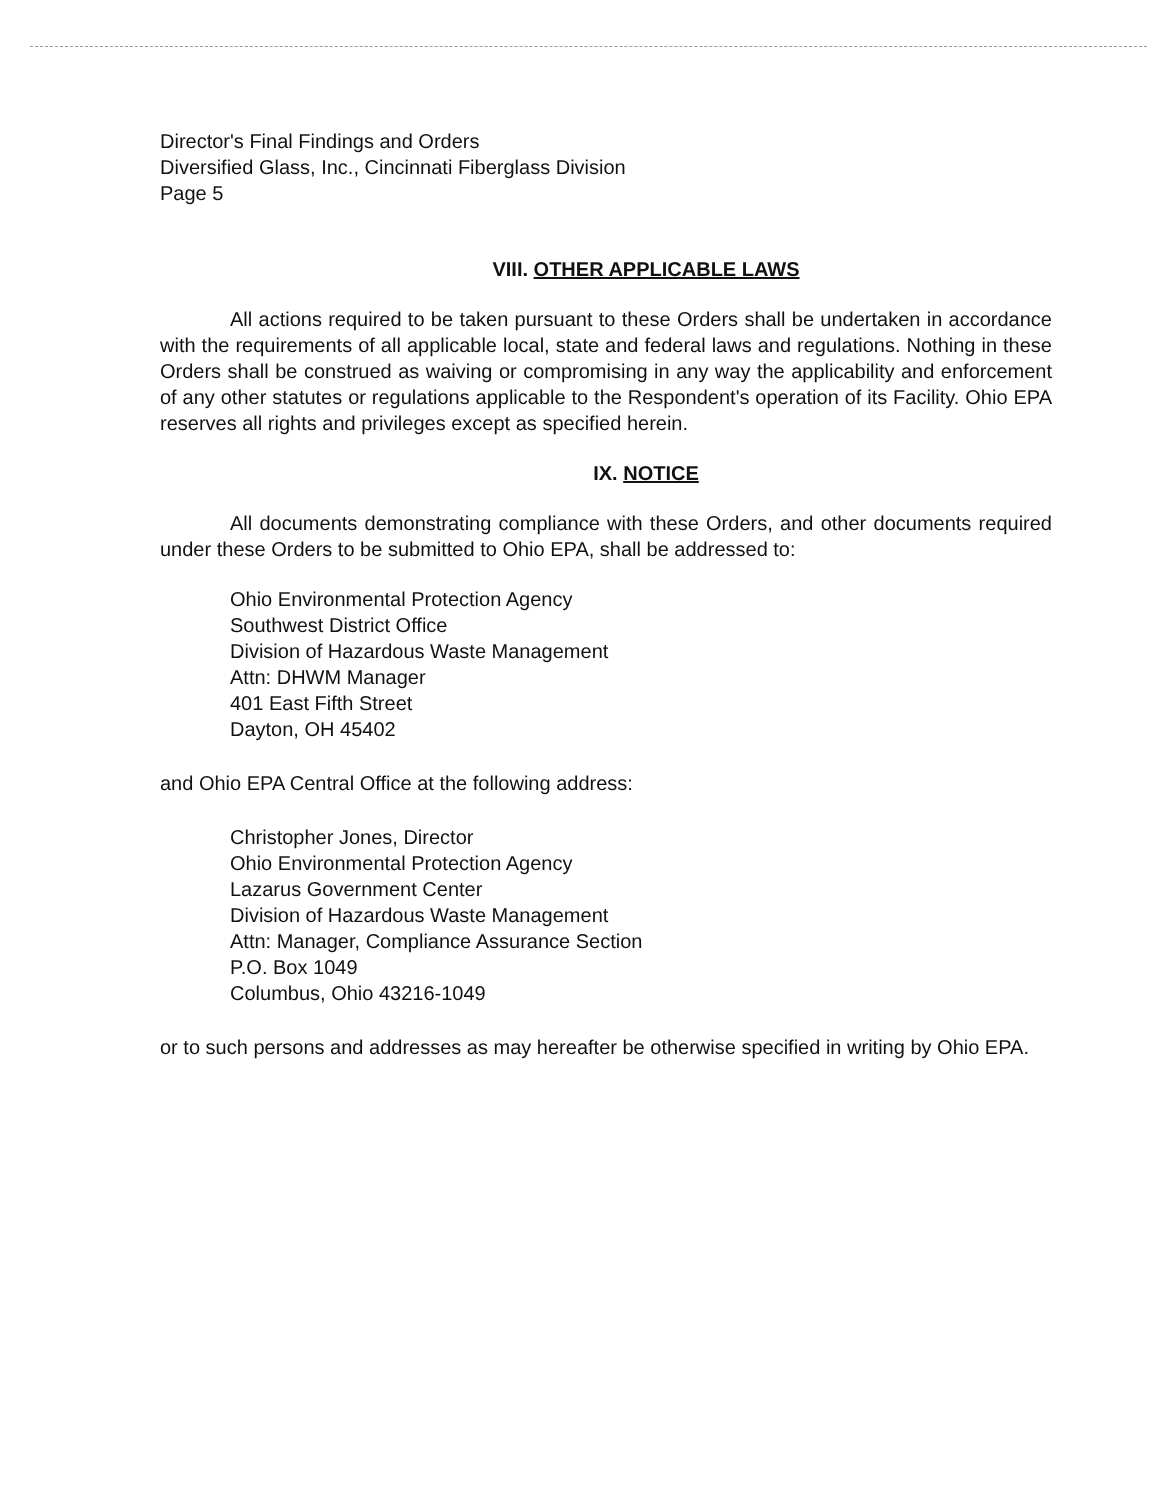Director's Final Findings and Orders
Diversified Glass, Inc., Cincinnati Fiberglass Division
Page 5
VIII. OTHER APPLICABLE LAWS
All actions required to be taken pursuant to these Orders shall be undertaken in accordance with the requirements of all applicable local, state and federal laws and regulations. Nothing in these Orders shall be construed as waiving or compromising in any way the applicability and enforcement of any other statutes or regulations applicable to the Respondent's operation of its Facility. Ohio EPA reserves all rights and privileges except as specified herein.
IX. NOTICE
All documents demonstrating compliance with these Orders, and other documents required under these Orders to be submitted to Ohio EPA, shall be addressed to:
Ohio Environmental Protection Agency
Southwest District Office
Division of Hazardous Waste Management
Attn: DHWM Manager
401 East Fifth Street
Dayton, OH 45402
and Ohio EPA Central Office at the following address:
Christopher Jones, Director
Ohio Environmental Protection Agency
Lazarus Government Center
Division of Hazardous Waste Management
Attn: Manager, Compliance Assurance Section
P.O. Box 1049
Columbus, Ohio 43216-1049
or to such persons and addresses as may hereafter be otherwise specified in writing by Ohio EPA.